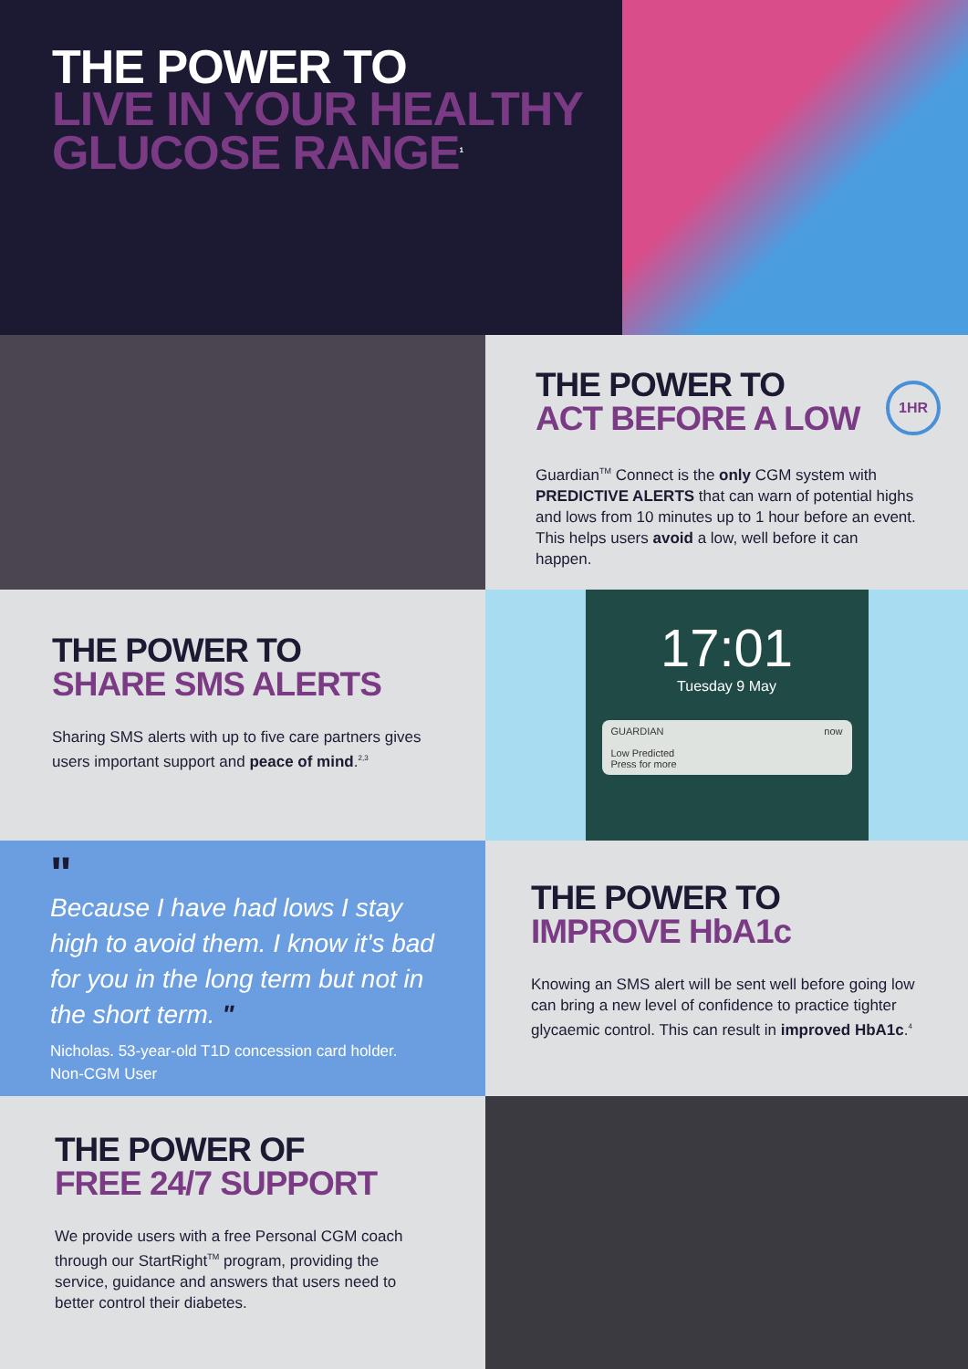THE POWER TO
LIVE IN YOUR HEALTHY
GLUCOSE RANGE<sup>1</sup>
THE POWER TO
ACT BEFORE A LOW
1HR
Guardian<sup>TM</sup> Connect is the only CGM system with PREDICTIVE ALERTS that can warn of potential highs and lows from 10 minutes up to 1 hour before an event. This helps users avoid a low, well before it can happen.
THE POWER TO
SHARE SMS ALERTS
Sharing SMS alerts with up to five care partners gives users important support and peace of mind.<sup>2,3</sup>
17:01
Tuesday 9 May
GUARDIAN now
Low Predicted
Press for more
"
Because I have had lows I stay high to avoid them. I know it's bad for you in the long term but not in the short term. "
Nicholas. 53-year-old T1D concession card holder.
Non-CGM User
THE POWER TO
IMPROVE HbA1c
Knowing an SMS alert will be sent well before going low can bring a new level of confidence to practice tighter glycaemic control. This can result in improved HbA1c.<sup>4</sup>
THE POWER OF
FREE 24/7 SUPPORT
We provide users with a free Personal CGM coach through our StartRight<sup>TM</sup> program, providing the service, guidance and answers that users need to better control their diabetes.